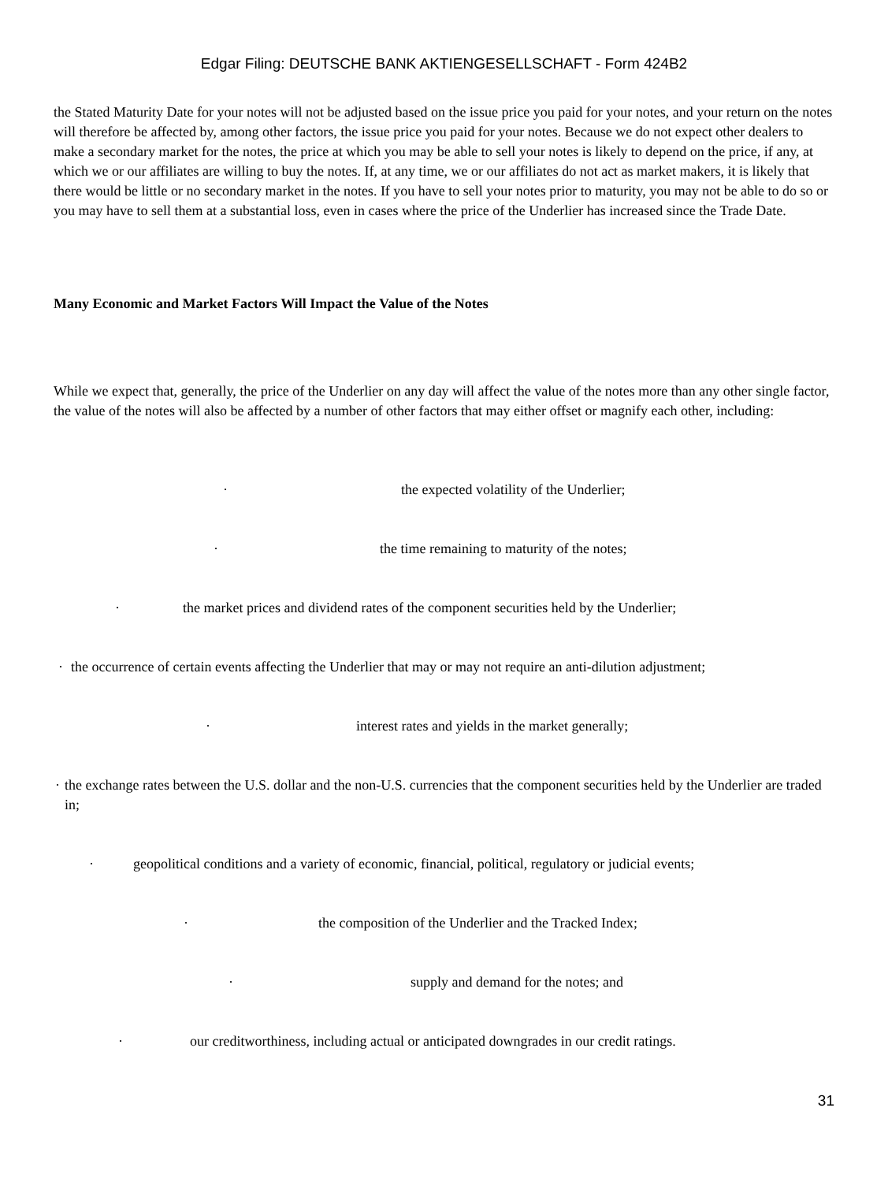Edgar Filing: DEUTSCHE BANK AKTIENGESELLSCHAFT - Form 424B2
the Stated Maturity Date for your notes will not be adjusted based on the issue price you paid for your notes, and your return on the notes will therefore be affected by, among other factors, the issue price you paid for your notes. Because we do not expect other dealers to make a secondary market for the notes, the price at which you may be able to sell your notes is likely to depend on the price, if any, at which we or our affiliates are willing to buy the notes. If, at any time, we or our affiliates do not act as market makers, it is likely that there would be little or no secondary market in the notes. If you have to sell your notes prior to maturity, you may not be able to do so or you may have to sell them at a substantial loss, even in cases where the price of the Underlier has increased since the Trade Date.
Many Economic and Market Factors Will Impact the Value of the Notes
While we expect that, generally, the price of the Underlier on any day will affect the value of the notes more than any other single factor, the value of the notes will also be affected by a number of other factors that may either offset or magnify each other, including:
· the expected volatility of the Underlier;
· the time remaining to maturity of the notes;
· the market prices and dividend rates of the component securities held by the Underlier;
· the occurrence of certain events affecting the Underlier that may or may not require an anti-dilution adjustment;
· interest rates and yields in the market generally;
· the exchange rates between the U.S. dollar and the non-U.S. currencies that the component securities held by the Underlier are traded in;
· geopolitical conditions and a variety of economic, financial, political, regulatory or judicial events;
· the composition of the Underlier and the Tracked Index;
· supply and demand for the notes; and
· our creditworthiness, including actual or anticipated downgrades in our credit ratings.
31